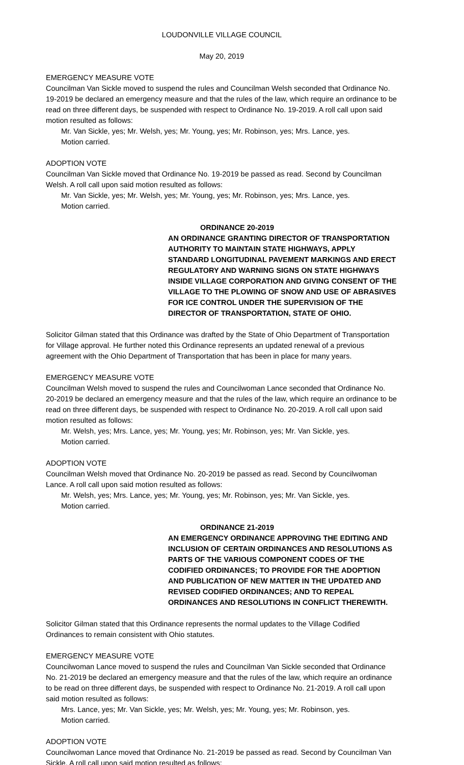LOUDONVILLE VILLAGE COUNCIL
May 20, 2019
EMERGENCY MEASURE VOTE
Councilman Van Sickle moved to suspend the rules and Councilman Welsh seconded that Ordinance No. 19-2019 be declared an emergency measure and that the rules of the law, which require an ordinance to be read on three different days, be suspended with respect to Ordinance No. 19-2019. A roll call upon said motion resulted as follows:
Mr. Van Sickle, yes; Mr. Welsh, yes; Mr. Young, yes; Mr. Robinson, yes; Mrs. Lance, yes.
Motion carried.
ADOPTION VOTE
Councilman Van Sickle moved that Ordinance No. 19-2019 be passed as read. Second by Councilman Welsh. A roll call upon said motion resulted as follows:
Mr. Van Sickle, yes; Mr. Welsh, yes; Mr. Young, yes; Mr. Robinson, yes; Mrs. Lance, yes.
Motion carried.
ORDINANCE 20-2019
AN ORDINANCE GRANTING DIRECTOR OF TRANSPORTATION AUTHORITY TO MAINTAIN STATE HIGHWAYS, APPLY STANDARD LONGITUDINAL PAVEMENT MARKINGS AND ERECT REGULATORY AND WARNING SIGNS ON STATE HIGHWAYS INSIDE VILLAGE CORPORATION AND GIVING CONSENT OF THE VILLAGE TO THE PLOWING OF SNOW AND USE OF ABRASIVES FOR ICE CONTROL UNDER THE SUPERVISION OF THE DIRECTOR OF TRANSPORTATION, STATE OF OHIO.
Solicitor Gilman stated that this Ordinance was drafted by the State of Ohio Department of Transportation for Village approval. He further noted this Ordinance represents an updated renewal of a previous agreement with the Ohio Department of Transportation that has been in place for many years.
EMERGENCY MEASURE VOTE
Councilman Welsh moved to suspend the rules and Councilwoman Lance seconded that Ordinance No. 20-2019 be declared an emergency measure and that the rules of the law, which require an ordinance to be read on three different days, be suspended with respect to Ordinance No. 20-2019. A roll call upon said motion resulted as follows:
Mr. Welsh, yes; Mrs. Lance, yes; Mr. Young, yes; Mr. Robinson, yes; Mr. Van Sickle, yes.
Motion carried.
ADOPTION VOTE
Councilman Welsh moved that Ordinance No. 20-2019 be passed as read. Second by Councilwoman Lance. A roll call upon said motion resulted as follows:
Mr. Welsh, yes; Mrs. Lance, yes; Mr. Young, yes; Mr. Robinson, yes; Mr. Van Sickle, yes.
Motion carried.
ORDINANCE 21-2019
AN EMERGENCY ORDINANCE APPROVING THE EDITING AND INCLUSION OF CERTAIN ORDINANCES AND RESOLUTIONS AS PARTS OF THE VARIOUS COMPONENT CODES OF THE CODIFIED ORDINANCES; TO PROVIDE FOR THE ADOPTION AND PUBLICATION OF NEW MATTER IN THE UPDATED AND REVISED CODIFIED ORDINANCES; AND TO REPEAL ORDINANCES AND RESOLUTIONS IN CONFLICT THEREWITH.
Solicitor Gilman stated that this Ordinance represents the normal updates to the Village Codified Ordinances to remain consistent with Ohio statutes.
EMERGENCY MEASURE VOTE
Councilwoman Lance moved to suspend the rules and Councilman Van Sickle seconded that Ordinance No. 21-2019 be declared an emergency measure and that the rules of the law, which require an ordinance to be read on three different days, be suspended with respect to Ordinance No. 21-2019. A roll call upon said motion resulted as follows:
Mrs. Lance, yes; Mr. Van Sickle, yes; Mr. Welsh, yes; Mr. Young, yes; Mr. Robinson, yes.
Motion carried.
ADOPTION VOTE
Councilwoman Lance moved that Ordinance No. 21-2019 be passed as read. Second by Councilman Van Sickle. A roll call upon said motion resulted as follows: